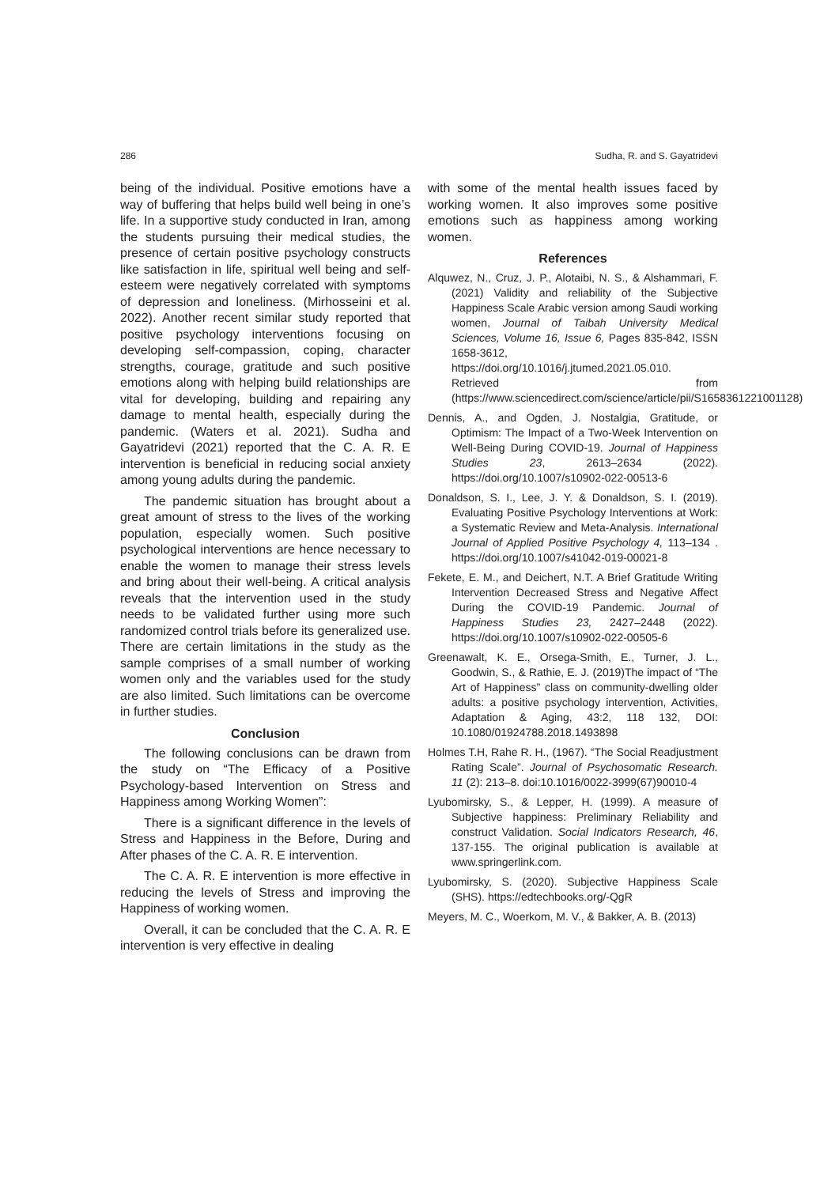286 Sudha, R. and S. Gayatridevi
being of the individual. Positive emotions have a way of buffering that helps build well being in one’s life. In a supportive study conducted in Iran, among the students pursuing their medical studies, the presence of certain positive psychology constructs like satisfaction in life, spiritual well being and self-esteem were negatively correlated with symptoms of depression and loneliness. (Mirhosseini et al. 2022). Another recent similar study reported that positive psychology interventions focusing on developing self-compassion, coping, character strengths, courage, gratitude and such positive emotions along with helping build relationships are vital for developing, building and repairing any damage to mental health, especially during the pandemic. (Waters et al. 2021). Sudha and Gayatridevi (2021) reported that the C. A. R. E intervention is beneficial in reducing social anxiety among young adults during the pandemic.
The pandemic situation has brought about a great amount of stress to the lives of the working population, especially women. Such positive psychological interventions are hence necessary to enable the women to manage their stress levels and bring about their well-being. A critical analysis reveals that the intervention used in the study needs to be validated further using more such randomized control trials before its generalized use. There are certain limitations in the study as the sample comprises of a small number of working women only and the variables used for the study are also limited. Such limitations can be overcome in further studies.
Conclusion
The following conclusions can be drawn from the study on “The Efficacy of a Positive Psychology-based Intervention on Stress and Happiness among Working Women”:
There is a significant difference in the levels of Stress and Happiness in the Before, During and After phases of the C. A. R. E intervention.
The C. A. R. E intervention is more effective in reducing the levels of Stress and improving the Happiness of working women.
Overall, it can be concluded that the C. A. R. E intervention is very effective in dealing
with some of the mental health issues faced by working women. It also improves some positive emotions such as happiness among working women.
References
Alquwez, N., Cruz, J. P., Alotaibi, N. S., & Alshammari, F. (2021) Validity and reliability of the Subjective Happiness Scale Arabic version among Saudi working women, Journal of Taibah University Medical Sciences, Volume 16, Issue 6, Pages 835-842, ISSN 1658-3612, https://doi.org/10.1016/j.jtumed.2021.05.010. Retrieved from (https://www.sciencedirect.com/science/article/pii/S1658361221001128)
Dennis, A., and Ogden, J. Nostalgia, Gratitude, or Optimism: The Impact of a Two-Week Intervention on Well-Being During COVID-19. Journal of Happiness Studies 23, 2613–2634 (2022). https://doi.org/10.1007/s10902-022-00513-6
Donaldson, S. I., Lee, J. Y. & Donaldson, S. I. (2019). Evaluating Positive Psychology Interventions at Work: a Systematic Review and Meta-Analysis. International Journal of Applied Positive Psychology 4, 113–134 . https://doi.org/10.1007/s41042-019-00021-8
Fekete, E. M., and Deichert, N.T. A Brief Gratitude Writing Intervention Decreased Stress and Negative Affect During the COVID-19 Pandemic. Journal of Happiness Studies 23, 2427–2448 (2022). https://doi.org/10.1007/s10902-022-00505-6
Greenawalt, K. E., Orsega-Smith, E., Turner, J. L., Goodwin, S., & Rathie, E. J. (2019)The impact of “The Art of Happiness” class on community-dwelling older adults: a positive psychology intervention, Activities, Adaptation & Aging, 43:2, 118 132, DOI: 10.1080/01924788.2018.1493898
Holmes T.H, Rahe R. H., (1967). “The Social Readjustment Rating Scale”. Journal of Psychosomatic Research. 11 (2): 213–8. doi:10.1016/0022-3999(67)90010-4
Lyubomirsky, S., & Lepper, H. (1999). A measure of Subjective happiness: Preliminary Reliability and construct Validation. Social Indicators Research, 46, 137-155. The original publication is available at www.springerlink.com.
Lyubomirsky, S. (2020). Subjective Happiness Scale (SHS). https://edtechbooks.org/-QgR
Meyers, M. C., Woerkom, M. V., & Bakker, A. B. (2013)